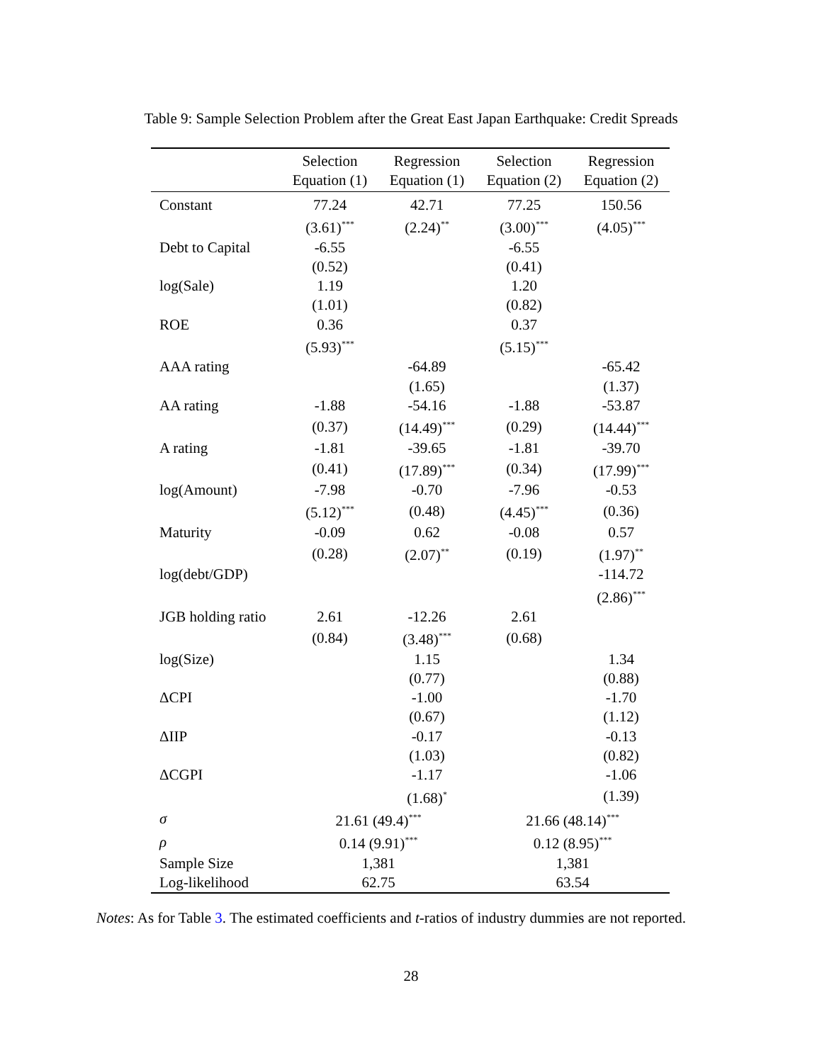Table 9: Sample Selection Problem after the Great East Japan Earthquake: Credit Spreads
| | Selection Equation (1) | Regression Equation (1) | Selection Equation (2) | Regression Equation (2) |
| --- | --- | --- | --- | --- |
| Constant | 77.24 | 42.71 | 77.25 | 150.56 |
| | (3.61)<sup>***</sup> | (2.24)<sup>**</sup> | (3.00)<sup>***</sup> | (4.05)<sup>***</sup> |
| Debt to Capital | -6.55 | | -6.55 | |
| | (0.52) | | (0.41) | |
| log(Sale) | 1.19 | | 1.20 | |
| | (1.01) | | (0.82) | |
| ROE | 0.36 | | 0.37 | |
| | (5.93)<sup>***</sup> | | (5.15)<sup>***</sup> | |
| AAA rating | | -64.89 | | -65.42 |
| | | (1.65) | | (1.37) |
| AA rating | -1.88 | -54.16 | -1.88 | -53.87 |
| | (0.37) | (14.49)<sup>***</sup> | (0.29) | (14.44)<sup>***</sup> |
| A rating | -1.81 | -39.65 | -1.81 | -39.70 |
| | (0.41) | (17.89)<sup>***</sup> | (0.34) | (17.99)<sup>***</sup> |
| log(Amount) | -7.98 | -0.70 | -7.96 | -0.53 |
| | (5.12)<sup>***</sup> | (0.48) | (4.45)<sup>***</sup> | (0.36) |
| Maturity | -0.09 | 0.62 | -0.08 | 0.57 |
| | (0.28) | (2.07)<sup>**</sup> | (0.19) | (1.97)<sup>**</sup> |
| log(debt/GDP) | | | | -114.72 |
| | | | | (2.86)<sup>***</sup> |
| JGB holding ratio | 2.61 | -12.26 | 2.61 | |
| | (0.84) | (3.48)<sup>***</sup> | (0.68) | |
| log(Size) | | 1.15 | | 1.34 |
| | | (0.77) | | (0.88) |
| ΔCPI | | -1.00 | | -1.70 |
| | | (0.67) | | (1.12) |
| ΔIIP | | -0.17 | | -0.13 |
| | | (1.03) | | (0.82) |
| ΔCGPI | | -1.17 | | -1.06 |
| | | (1.68)<sup>*</sup> | | (1.39) |
| σ | 21.61 (49.4)<sup>***</sup> | | 21.66 (48.14)<sup>***</sup> | |
| ρ | 0.14 (9.91)<sup>***</sup> | | 0.12 (8.95)<sup>***</sup> | |
| Sample Size | 1,381 | | 1,381 | |
| Log-likelihood | 62.75 | | 63.54 | |
Notes: As for Table 3. The estimated coefficients and t-ratios of industry dummies are not reported.
28